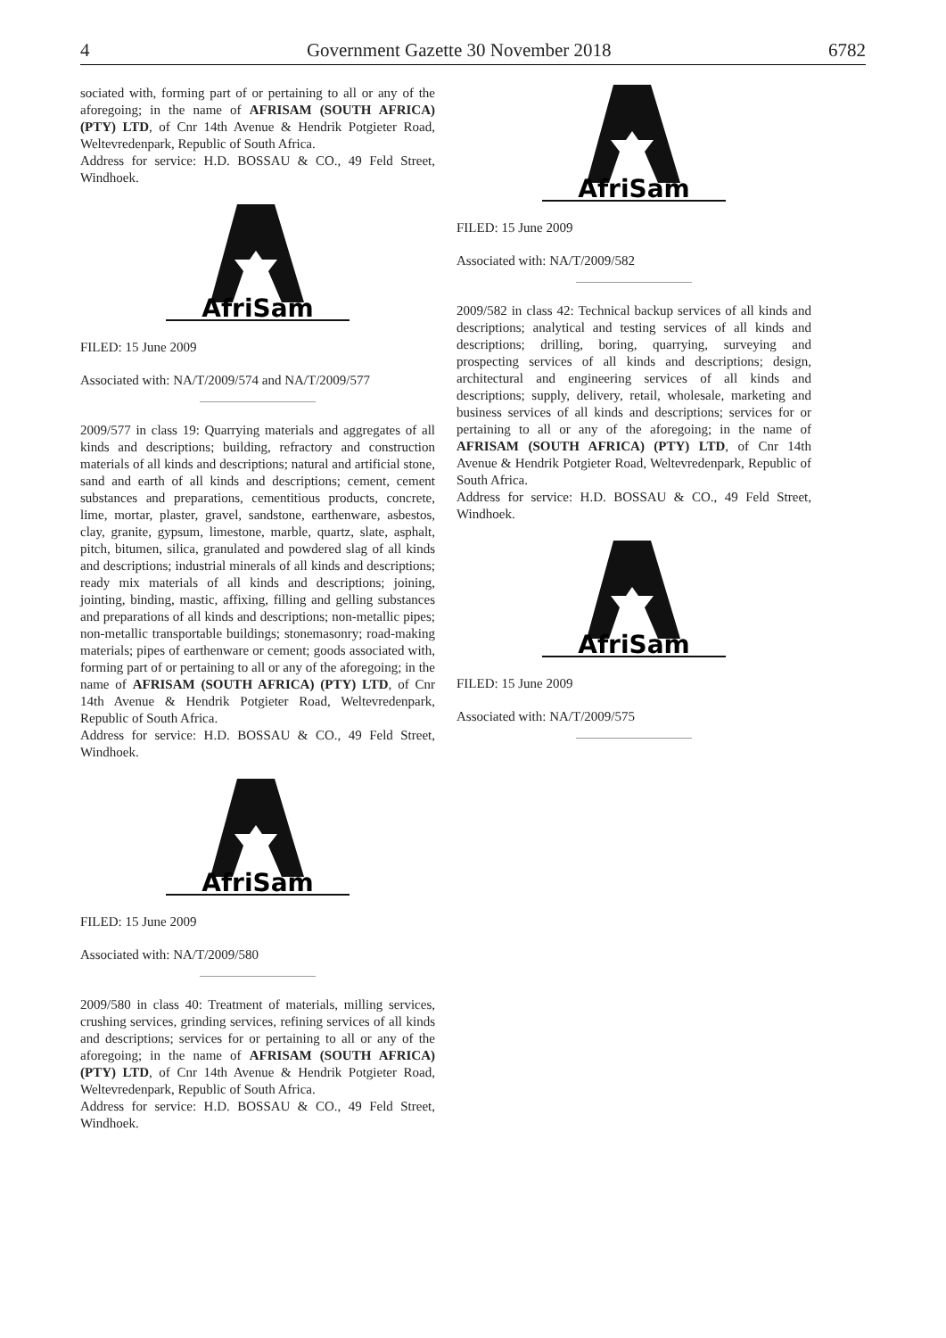4 Government Gazette 30 November 2018 6782
sociated with, forming part of or pertaining to all or any of the aforegoing; in the name of AFRISAM (SOUTH AFRICA) (PTY) LTD, of Cnr 14th Avenue & Hendrik Potgieter Road, Weltevredenpark, Republic of South Africa.
Address for service: H.D. BOSSAU & CO., 49 Feld Street, Windhoek.
AfriSam
FILED: 15 June 2009
Associated with: NA/T/2009/574 and NA/T/2009/577
2009/577 in class 19: Quarrying materials and aggregates of all kinds and descriptions; building, refractory and construction materials of all kinds and descriptions; natural and artificial stone, sand and earth of all kinds and descriptions; cement, cement substances and preparations, cementitious products, concrete, lime, mortar, plaster, gravel, sandstone, earthenware, asbestos, clay, granite, gypsum, limestone, marble, quartz, slate, asphalt, pitch, bitumen, silica, granulated and powdered slag of all kinds and descriptions; industrial minerals of all kinds and descriptions; ready mix materials of all kinds and descriptions; joining, jointing, binding, mastic, affixing, filling and gelling substances and preparations of all kinds and descriptions; non-metallic pipes; non-metallic transportable buildings; stonemasonry; road-making materials; pipes of earthenware or cement; goods associated with, forming part of or pertaining to all or any of the aforegoing; in the name of AFRISAM (SOUTH AFRICA) (PTY) LTD, of Cnr 14th Avenue & Hendrik Potgieter Road, Weltevredenpark, Republic of South Africa.
Address for service: H.D. BOSSAU & CO., 49 Feld Street, Windhoek.
AfriSam
FILED: 15 June 2009
Associated with: NA/T/2009/580
2009/580 in class 40: Treatment of materials, milling services, crushing services, grinding services, refining services of all kinds and descriptions; services for or pertaining to all or any of the aforegoing; in the name of AFRISAM (SOUTH AFRICA) (PTY) LTD, of Cnr 14th Avenue & Hendrik Potgieter Road, Weltevredenpark, Republic of South Africa.
Address for service: H.D. BOSSAU & CO., 49 Feld Street, Windhoek.
AfriSam
FILED: 15 June 2009
Associated with: NA/T/2009/582
2009/582 in class 42: Technical backup services of all kinds and descriptions; analytical and testing services of all kinds and descriptions; drilling, boring, quarrying, surveying and prospecting services of all kinds and descriptions; design, architectural and engineering services of all kinds and descriptions; supply, delivery, retail, wholesale, marketing and business services of all kinds and descriptions; services for or pertaining to all or any of the aforegoing; in the name of AFRISAM (SOUTH AFRICA) (PTY) LTD, of Cnr 14th Avenue & Hendrik Potgieter Road, Weltevredenpark, Republic of South Africa.
Address for service: H.D. BOSSAU & CO., 49 Feld Street, Windhoek.
AfriSam
FILED: 15 June 2009
Associated with: NA/T/2009/575